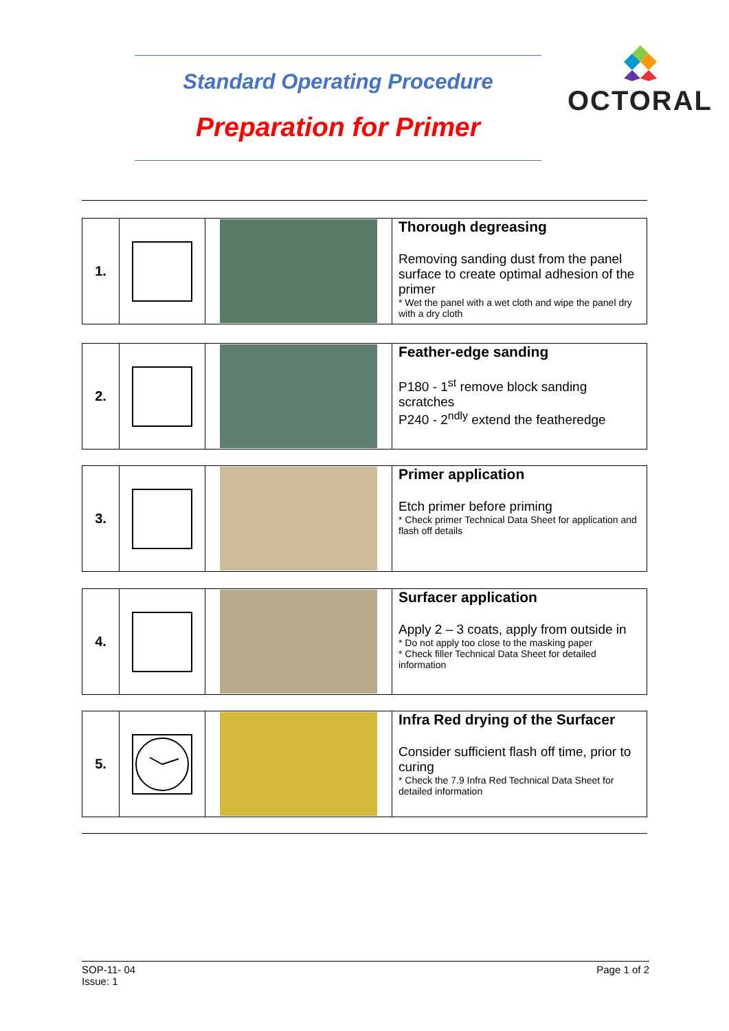Standard Operating Procedure
Preparation for Primer
OCTORAL
| 1. | | | Thorough degreasing Removing sanding dust from the panel surface to create optimal adhesion of the primer * Wet the panel with a wet cloth and wipe the panel dry with a dry cloth |
| 2. | | | Feather-edge sanding P180 - 1<sup>st</sup> remove block sanding scratches P240 - 2<sup>ndly</sup> extend the featheredge |
| 3. | | | Primer application Etch primer before priming * Check primer Technical Data Sheet for application and flash off details |
| 4. | | | Surfacer application Apply 2 – 3 coats, apply from outside in * Do not apply too close to the masking paper * Check filler Technical Data Sheet for detailed information |
| 5. | | | Infra Red drying of the Surfacer Consider sufficient flash off time, prior to curing * Check the 7.9 Infra Red Technical Data Sheet for detailed information |
SOP-11- 04
Issue: 1
Page 1 of 2